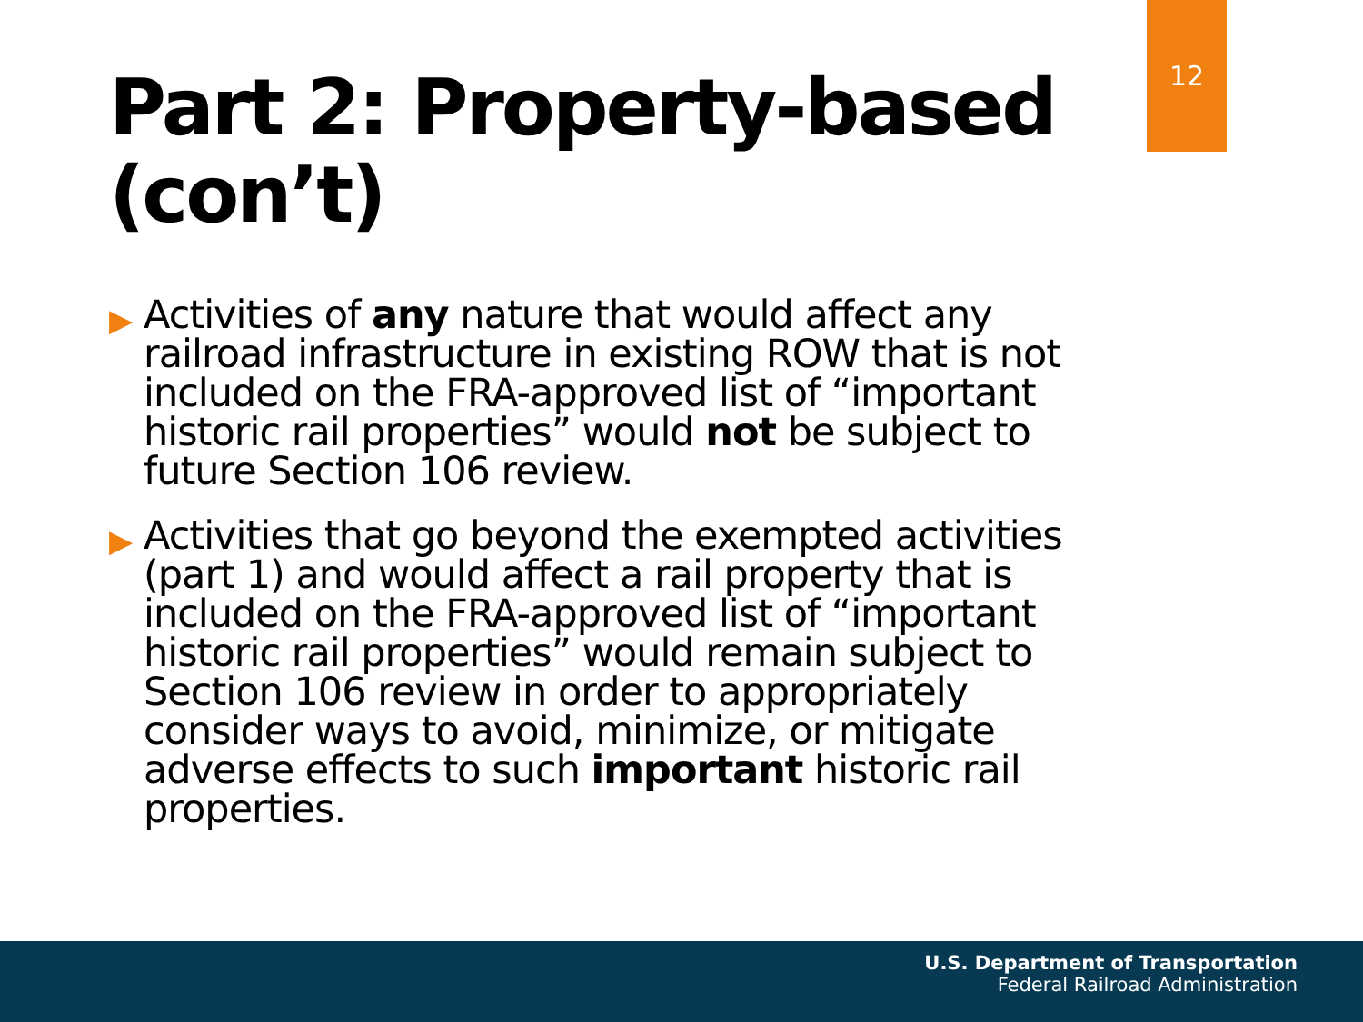12
Part 2: Property-based (con’t)
▶ Activities of any nature that would affect any railroad infrastructure in existing ROW that is not included on the FRA-approved list of “important historic rail properties” would not be subject to future Section 106 review.
▶ Activities that go beyond the exempted activities (part 1) and would affect a rail property that is included on the FRA-approved list of “important historic rail properties” would remain subject to Section 106 review in order to appropriately consider ways to avoid, minimize, or mitigate adverse effects to such important historic rail properties.
U.S. Department of Transportation
Federal Railroad Administration